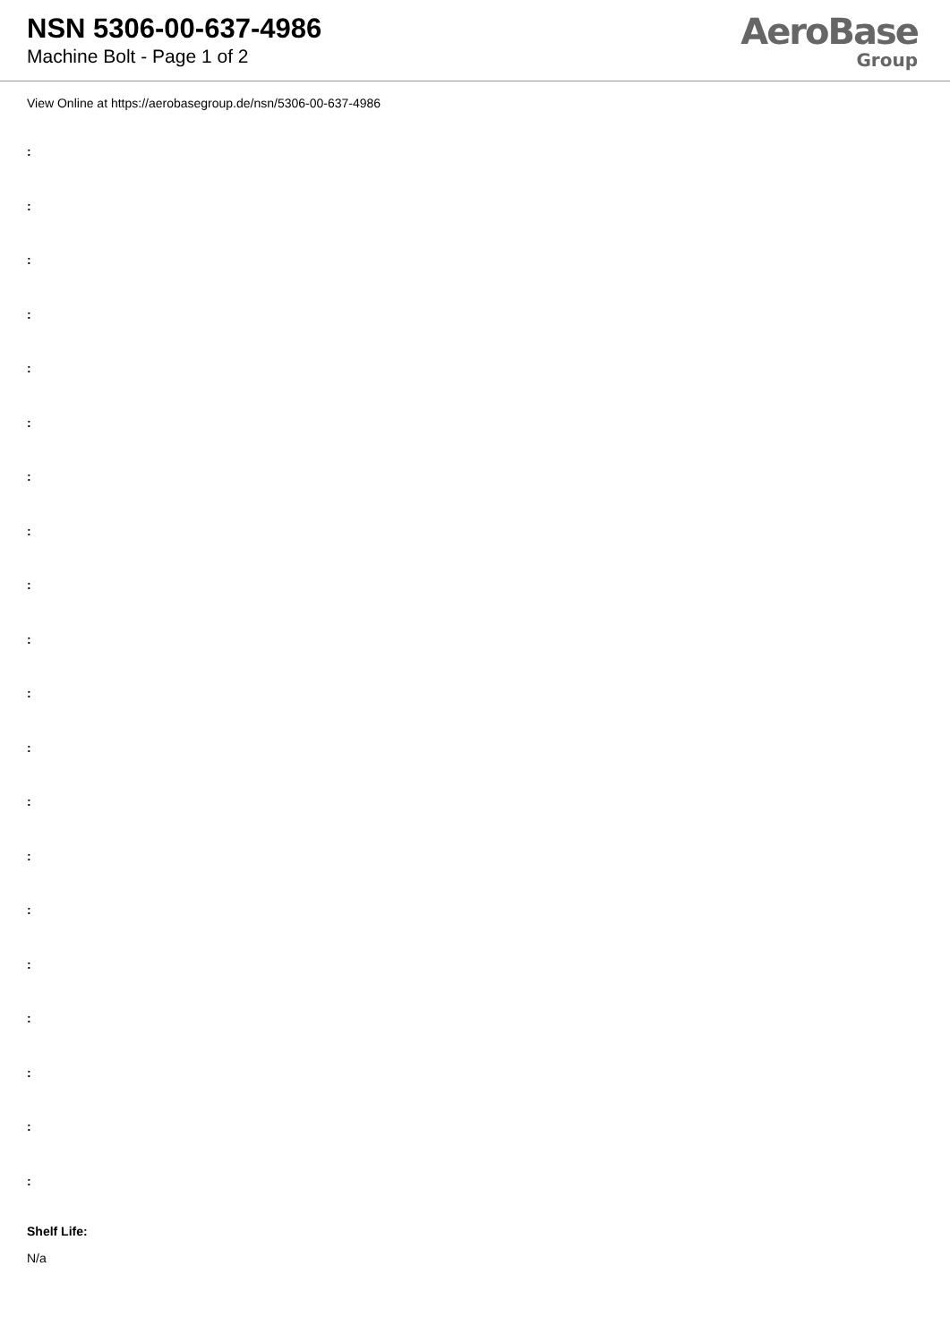NSN 5306-00-637-4986
Machine Bolt - Page 1 of 2
AeroBase
Group
View Online at https://aerobasegroup.de/nsn/5306-00-637-4986
:
:
:
:
:
:
:
:
:
:
:
:
:
:
:
:
:
:
:
:
Shelf Life:
N/a